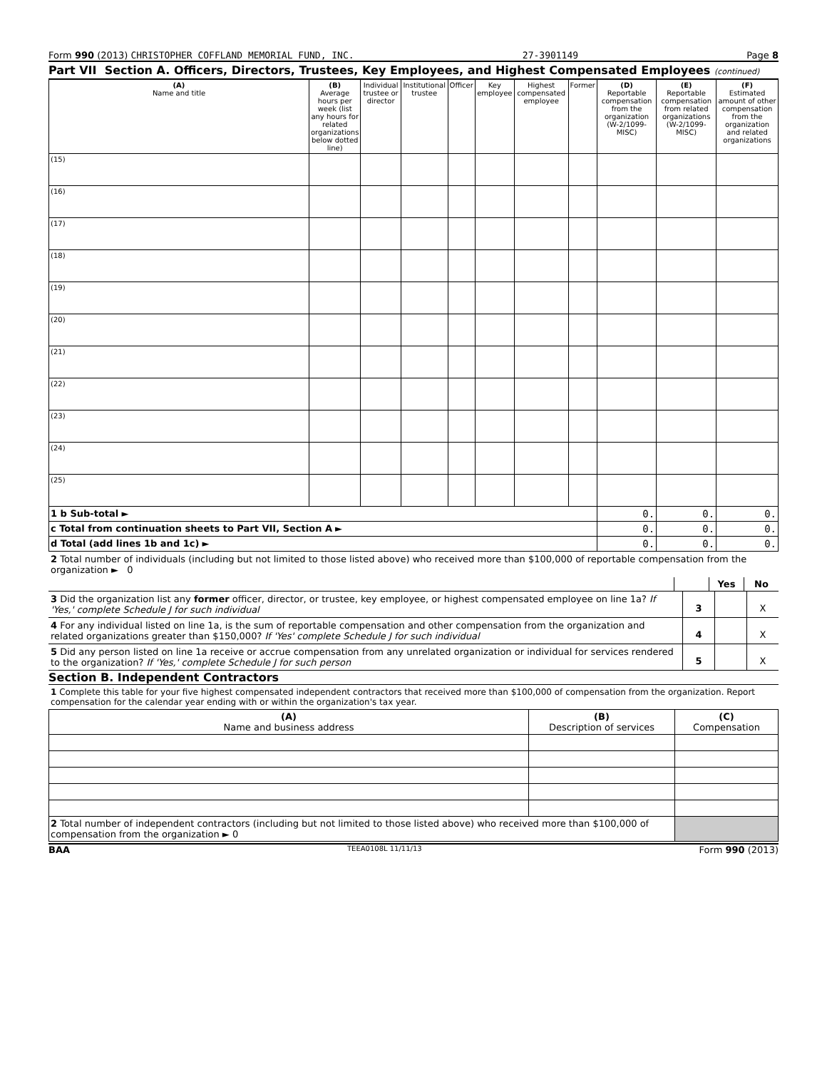Form 990 (2013) CHRISTOPHER COFFLAND MEMORIAL FUND, INC. 27-3901149 Page 8
Part VII Section A. Officers, Directors, Trustees, Key Employees, and Highest Compensated Employees (continued)
| (A) Name and title | (B) Average hours per week (list any hours for related organizations below dotted line) | Individual trustee or director | Institutional trustee | Officer | Key employee | Highest compensated employee | Former | (D) Reportable compensation from the organization (W-2/1099-MISC) | (E) Reportable compensation from related organizations (W-2/1099-MISC) | (F) Estimated amount of other compensation from the organization and related organizations |
| --- | --- | --- | --- | --- | --- | --- | --- | --- | --- | --- |
| (15) | | | | | | | | | | |
| (16) | | | | | | | | | | |
| (17) | | | | | | | | | | |
| (18) | | | | | | | | | | |
| (19) | | | | | | | | | | |
| (20) | | | | | | | | | | |
| (21) | | | | | | | | | | |
| (22) | | | | | | | | | | |
| (23) | | | | | | | | | | |
| (24) | | | | | | | | | | |
| (25) | | | | | | | | | | |
| 1 b Sub-total ► | | | | | | | | 0. | 0. | 0. |
| c Total from continuation sheets to Part VII, Section A ► | | | | | | | | 0. | 0. | 0. |
| d Total (add lines 1b and 1c) ► | | | | | | | | 0. | 0. | 0. |
2 Total number of individuals (including but not limited to those listed above) who received more than $100,000 of reportable compensation from the organization ► 0
Yes No
3 Did the organization list any former officer, director, or trustee, key employee, or highest compensated employee on line 1a? If 'Yes,' complete Schedule J for such individual
3 X
4 For any individual listed on line 1a, is the sum of reportable compensation and other compensation from the organization and related organizations greater than $150,000? If 'Yes' complete Schedule J for such individual
4 X
5 Did any person listed on line 1a receive or accrue compensation from any unrelated organization or individual for services rendered to the organization? If 'Yes,' complete Schedule J for such person
5 X
Section B. Independent Contractors
1 Complete this table for your five highest compensated independent contractors that received more than $100,000 of compensation from the organization. Report compensation for the calendar year ending with or within the organization's tax year.
| (A) Name and business address | (B) Description of services | (C) Compensation |
| --- | --- | --- |
| 2 Total number of independent contractors (including but not limited to those listed above) who received more than $100,000 of compensation from the organization ► 0 | | |
BAA TEEA0108L 11/11/13 Form 990 (2013)